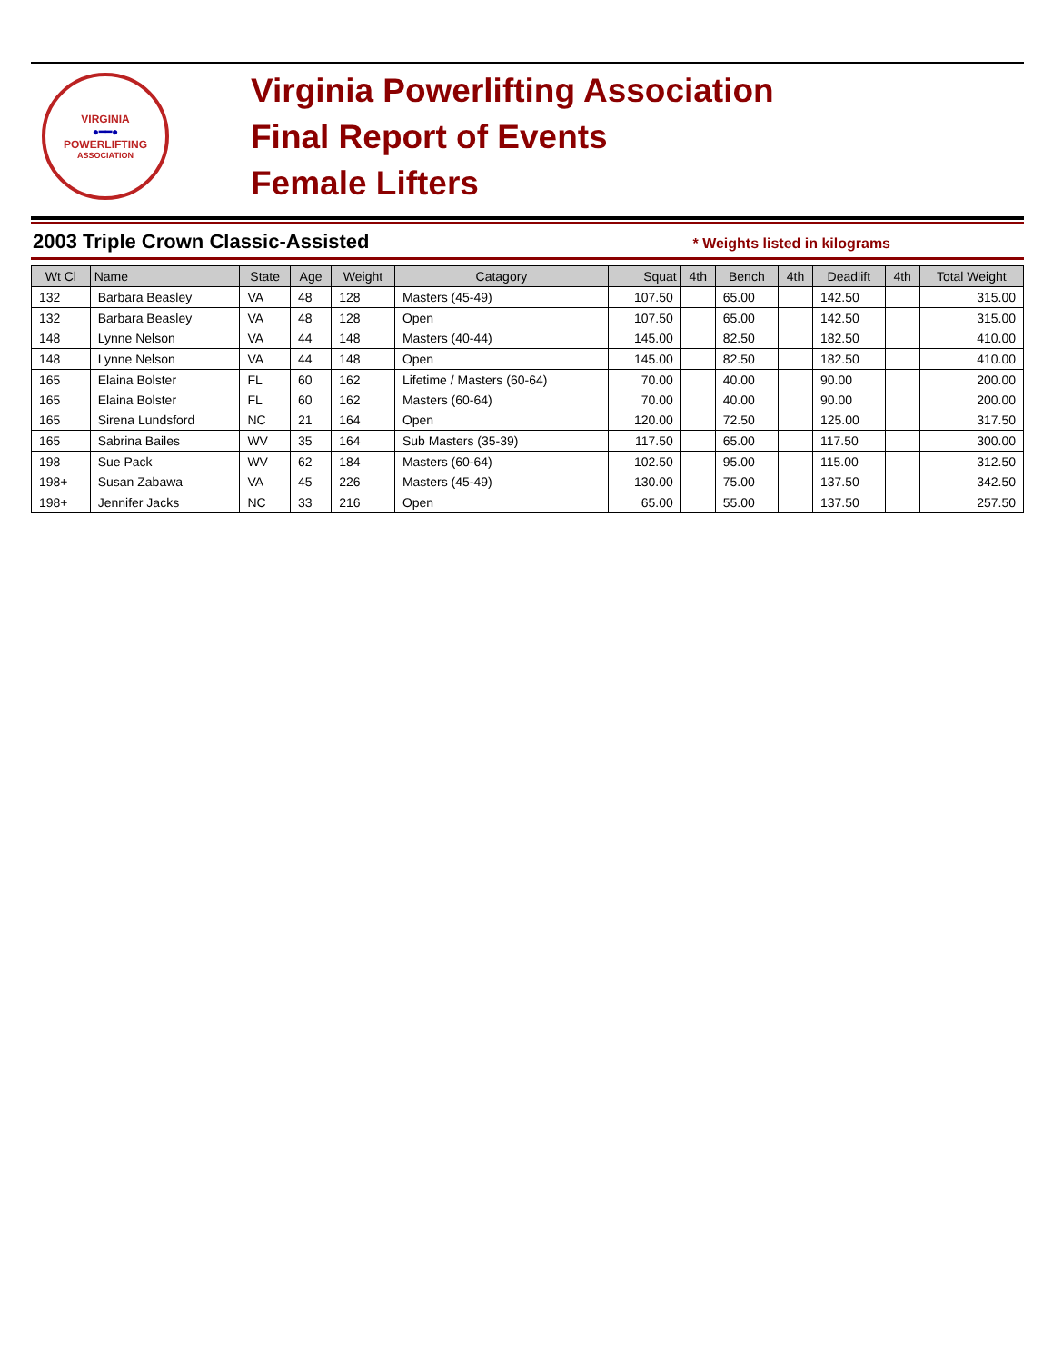VIRGINIA
●━━●
POWERLIFTING
ASSOCIATION
Virginia Powerlifting Association
Final Report of Events
Female Lifters
2003 Triple Crown Classic-Assisted
* Weights listed in kilograms
| Wt Cl | Name | State | Age | Weight | Catagory | Squat | 4th | Bench | 4th | Deadlift | 4th | Total Weight |
| --- | --- | --- | --- | --- | --- | --- | --- | --- | --- | --- | --- | --- |
| 132 | Barbara Beasley | VA | 48 | 128 | Masters (45-49) | 107.50 | | 65.00 | | 142.50 | | 315.00 |
| 132 | Barbara Beasley | VA | 48 | 128 | Open | 107.50 | | 65.00 | | 142.50 | | 315.00 |
| 148 | Lynne Nelson | VA | 44 | 148 | Masters (40-44) | 145.00 | | 82.50 | | 182.50 | | 410.00 |
| 148 | Lynne Nelson | VA | 44 | 148 | Open | 145.00 | | 82.50 | | 182.50 | | 410.00 |
| 165 | Elaina Bolster | FL | 60 | 162 | Lifetime / Masters (60-64) | 70.00 | | 40.00 | | 90.00 | | 200.00 |
| 165 | Elaina Bolster | FL | 60 | 162 | Masters (60-64) | 70.00 | | 40.00 | | 90.00 | | 200.00 |
| 165 | Sirena Lundsford | NC | 21 | 164 | Open | 120.00 | | 72.50 | | 125.00 | | 317.50 |
| 165 | Sabrina Bailes | WV | 35 | 164 | Sub Masters (35-39) | 117.50 | | 65.00 | | 117.50 | | 300.00 |
| 198 | Sue Pack | WV | 62 | 184 | Masters (60-64) | 102.50 | | 95.00 | | 115.00 | | 312.50 |
| 198+ | Susan Zabawa | VA | 45 | 226 | Masters (45-49) | 130.00 | | 75.00 | | 137.50 | | 342.50 |
| 198+ | Jennifer Jacks | NC | 33 | 216 | Open | 65.00 | | 55.00 | | 137.50 | | 257.50 |